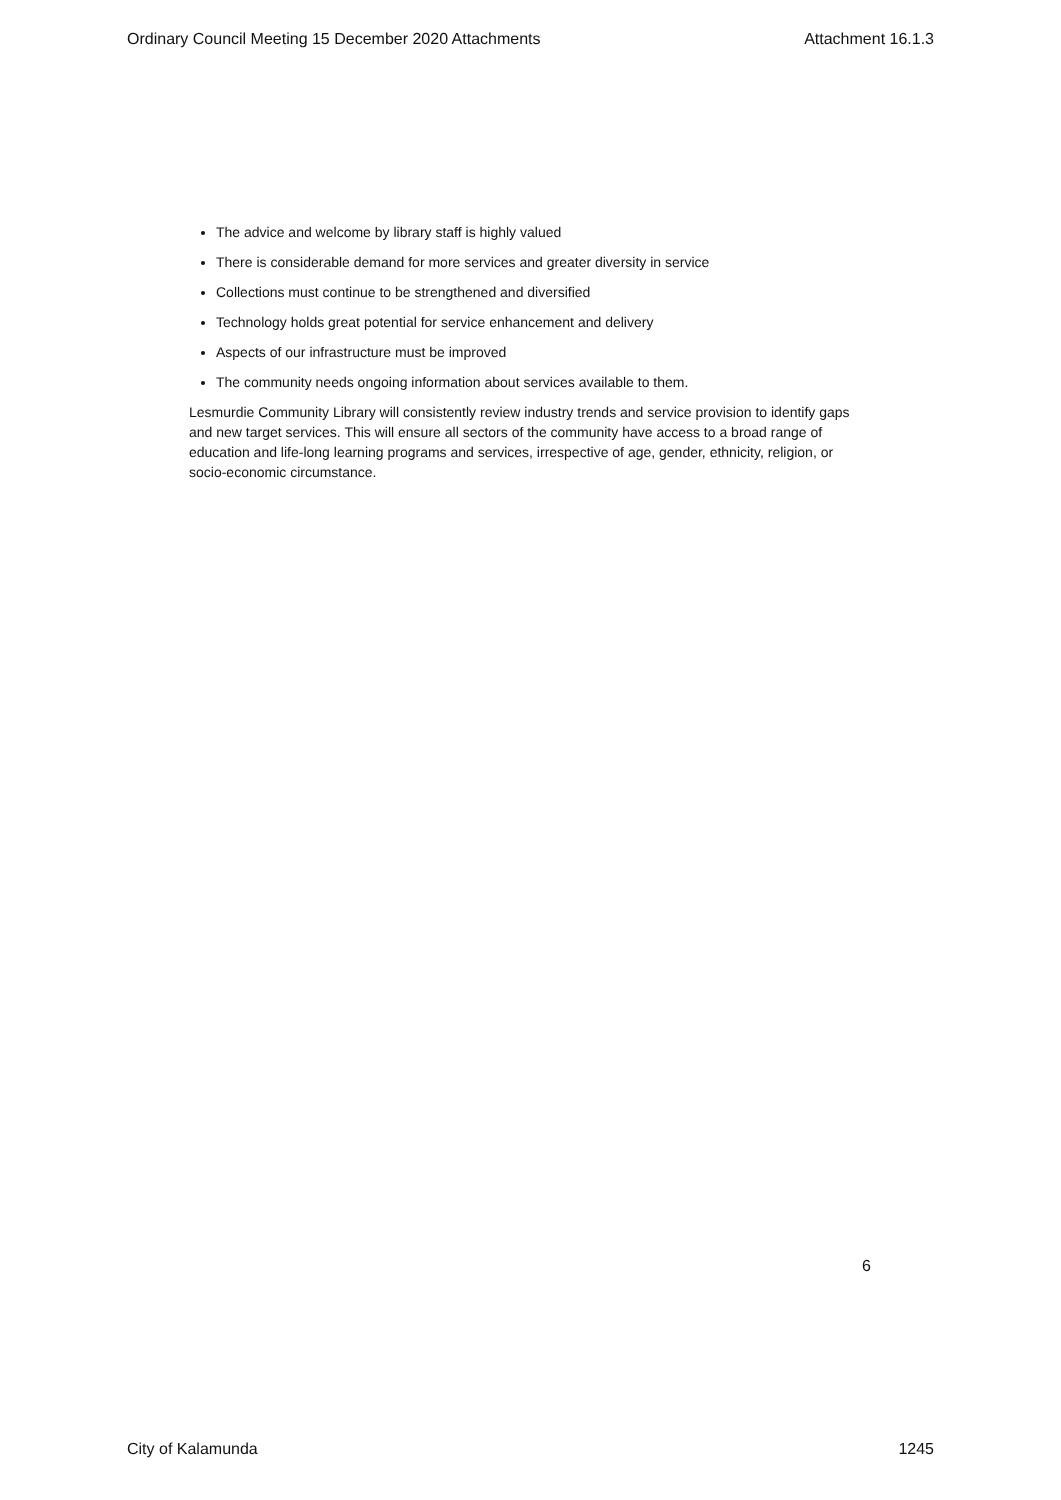Ordinary Council Meeting 15 December 2020 Attachments Attachment 16.1.3
The advice and welcome by library staff is highly valued
There is considerable demand for more services and greater diversity in service
Collections must continue to be strengthened and diversified
Technology holds great potential for service enhancement and delivery
Aspects of our infrastructure must be improved
The community needs ongoing information about services available to them.
Lesmurdie Community Library will consistently review industry trends and service provision to identify gaps and new target services. This will ensure all sectors of the community have access to a broad range of education and life-long learning programs and services, irrespective of age, gender, ethnicity, religion, or socio-economic circumstance.
6
City of Kalamunda 1245